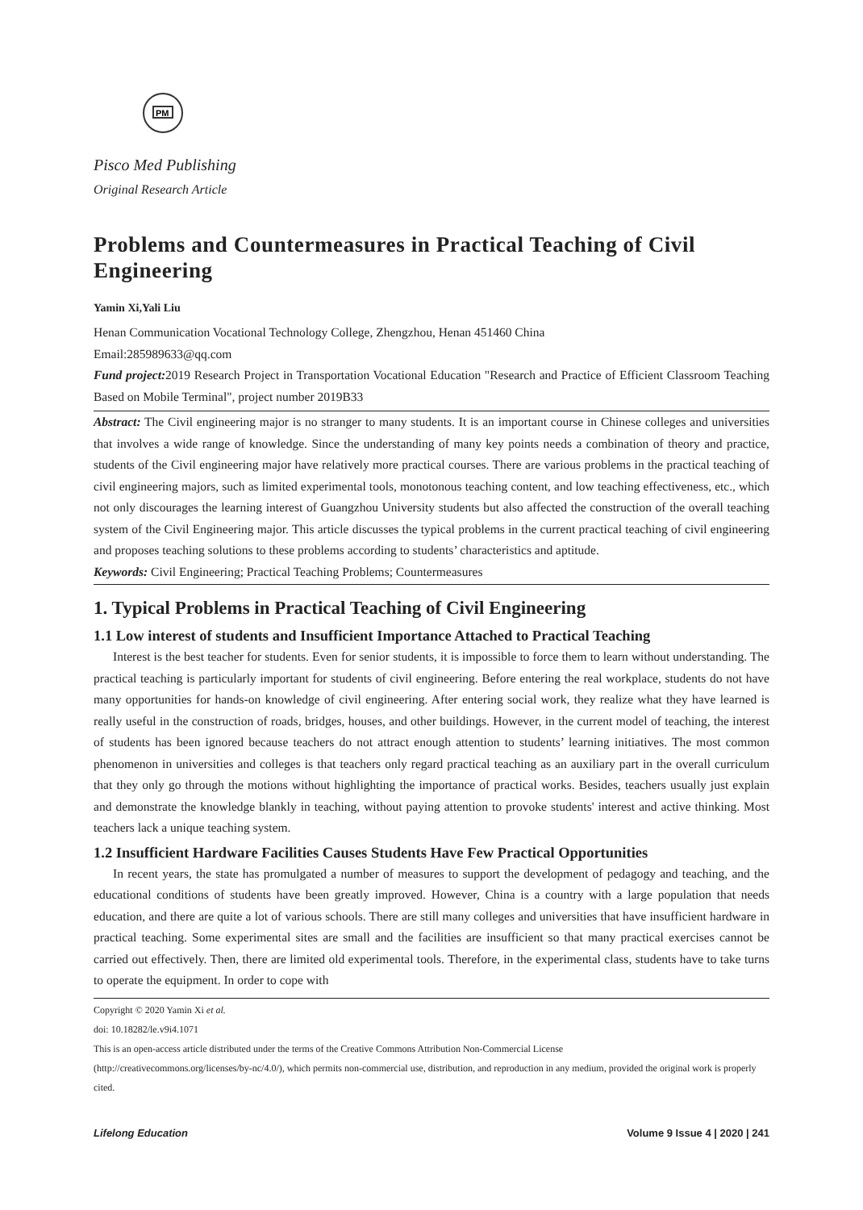PM
Pisco Med Publishing
Original Research Article
Problems and Countermeasures in Practical Teaching of Civil Engineering
Yamin Xi,Yali Liu
Henan Communication Vocational Technology College, Zhengzhou, Henan 451460 China
Email:285989633@qq.com
Fund project: 2019 Research Project in Transportation Vocational Education "Research and Practice of Efficient Classroom Teaching Based on Mobile Terminal", project number 2019B33
Abstract: The Civil engineering major is no stranger to many students. It is an important course in Chinese colleges and universities that involves a wide range of knowledge. Since the understanding of many key points needs a combination of theory and practice, students of the Civil engineering major have relatively more practical courses. There are various problems in the practical teaching of civil engineering majors, such as limited experimental tools, monotonous teaching content, and low teaching effectiveness, etc., which not only discourages the learning interest of Guangzhou University students but also affected the construction of the overall teaching system of the Civil Engineering major. This article discusses the typical problems in the current practical teaching of civil engineering and proposes teaching solutions to these problems according to students’ characteristics and aptitude.
Keywords: Civil Engineering; Practical Teaching Problems; Countermeasures
1. Typical Problems in Practical Teaching of Civil Engineering
1.1 Low interest of students and Insufficient Importance Attached to Practical Teaching
Interest is the best teacher for students. Even for senior students, it is impossible to force them to learn without understanding. The practical teaching is particularly important for students of civil engineering. Before entering the real workplace, students do not have many opportunities for hands-on knowledge of civil engineering. After entering social work, they realize what they have learned is really useful in the construction of roads, bridges, houses, and other buildings. However, in the current model of teaching, the interest of students has been ignored because teachers do not attract enough attention to students’ learning initiatives. The most common phenomenon in universities and colleges is that teachers only regard practical teaching as an auxiliary part in the overall curriculum that they only go through the motions without highlighting the importance of practical works. Besides, teachers usually just explain and demonstrate the knowledge blankly in teaching, without paying attention to provoke students' interest and active thinking. Most teachers lack a unique teaching system.
1.2 Insufficient Hardware Facilities Causes Students Have Few Practical Opportunities
In recent years, the state has promulgated a number of measures to support the development of pedagogy and teaching, and the educational conditions of students have been greatly improved. However, China is a country with a large population that needs education, and there are quite a lot of various schools. There are still many colleges and universities that have insufficient hardware in practical teaching. Some experimental sites are small and the facilities are insufficient so that many practical exercises cannot be carried out effectively. Then, there are limited old experimental tools. Therefore, in the experimental class, students have to take turns to operate the equipment. In order to cope with
Copyright © 2020 Yamin Xi et al.
doi: 10.18282/le.v9i4.1071
This is an open-access article distributed under the terms of the Creative Commons Attribution Non-Commercial License
(http://creativecommons.org/licenses/by-nc/4.0/), which permits non-commercial use, distribution, and reproduction in any medium, provided the original work is properly cited.
Lifelong Education Volume 9 Issue 4 | 2020 | 241